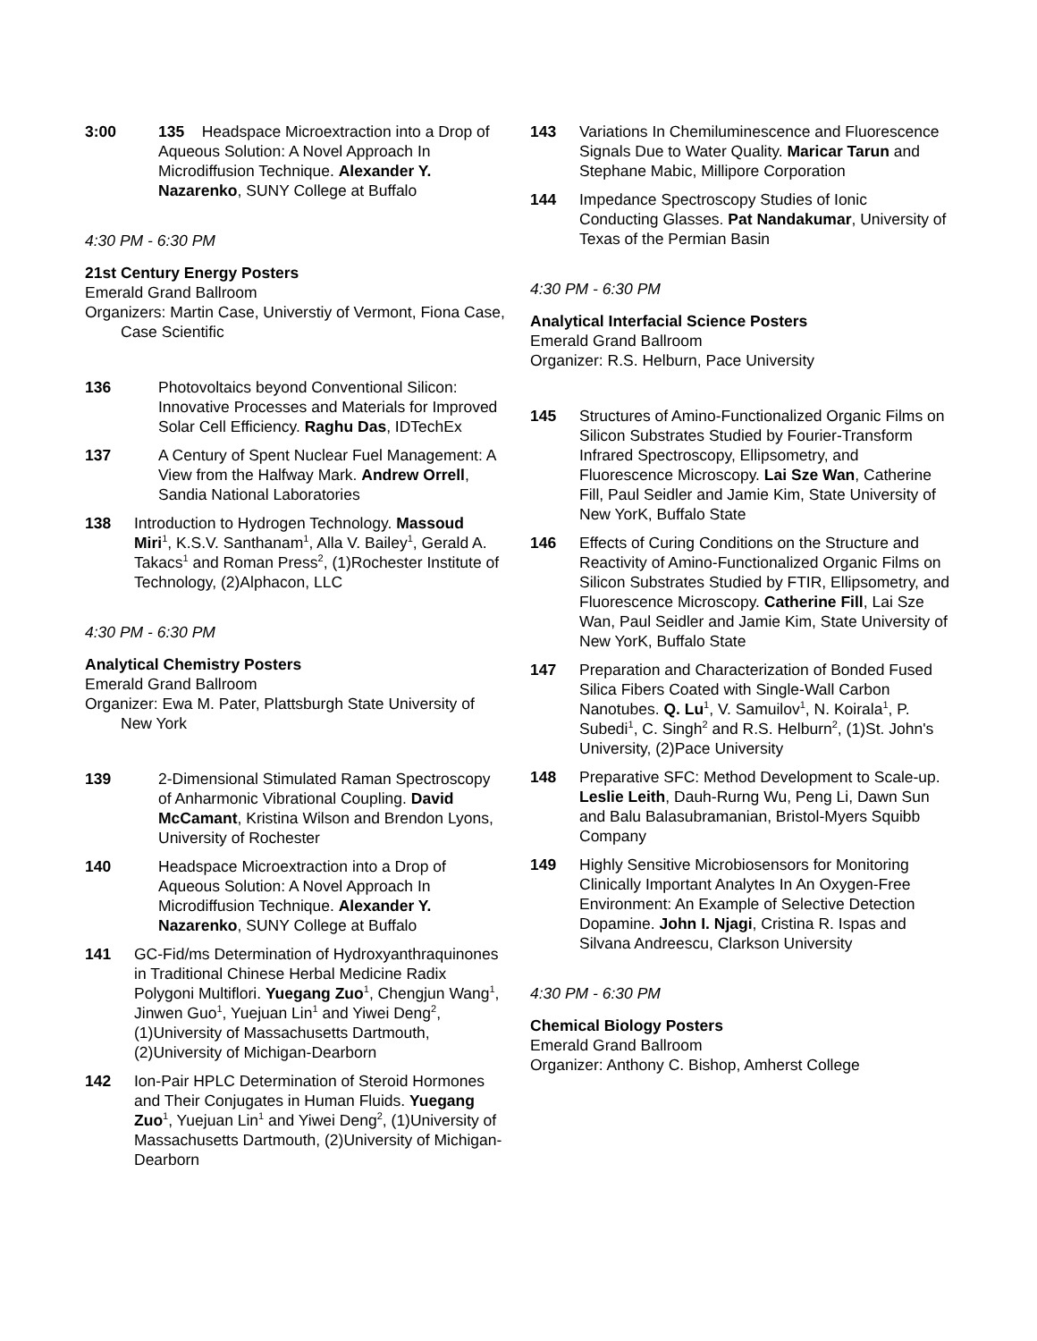3:00 135 Headspace Microextraction into a Drop of Aqueous Solution: A Novel Approach In Microdiffusion Technique. Alexander Y. Nazarenko, SUNY College at Buffalo
4:30 PM - 6:30 PM
21st Century Energy Posters
Emerald Grand Ballroom
Organizers: Martin Case, Universtiy of Vermont, Fiona Case, Case Scientific
136 Photovoltaics beyond Conventional Silicon: Innovative Processes and Materials for Improved Solar Cell Efficiency. Raghu Das, IDTechEx
137 A Century of Spent Nuclear Fuel Management: A View from the Halfway Mark. Andrew Orrell, Sandia National Laboratories
138 Introduction to Hydrogen Technology. Massoud Miri<sup>1</sup>, K.S.V. Santhanam<sup>1</sup>, Alla V. Bailey<sup>1</sup>, Gerald A. Takacs<sup>1</sup> and Roman Press<sup>2</sup>, (1)Rochester Institute of Technology, (2)Alphacon, LLC
4:30 PM - 6:30 PM
Analytical Chemistry Posters
Emerald Grand Ballroom
Organizer: Ewa M. Pater, Plattsburgh State University of New York
139 2-Dimensional Stimulated Raman Spectroscopy of Anharmonic Vibrational Coupling. David McCamant, Kristina Wilson and Brendon Lyons, University of Rochester
140 Headspace Microextraction into a Drop of Aqueous Solution: A Novel Approach In Microdiffusion Technique. Alexander Y. Nazarenko, SUNY College at Buffalo
141 GC-Fid/ms Determination of Hydroxyanthraquinones in Traditional Chinese Herbal Medicine Radix Polygoni Multiflori. Yuegang Zuo<sup>1</sup>, Chengjun Wang<sup>1</sup>, Jinwen Guo<sup>1</sup>, Yuejuan Lin<sup>1</sup> and Yiwei Deng<sup>2</sup>, (1)University of Massachusetts Dartmouth, (2)University of Michigan-Dearborn
142 Ion-Pair HPLC Determination of Steroid Hormones and Their Conjugates in Human Fluids. Yuegang Zuo<sup>1</sup>, Yuejuan Lin<sup>1</sup> and Yiwei Deng<sup>2</sup>, (1)University of Massachusetts Dartmouth, (2)University of Michigan-Dearborn
143 Variations In Chemiluminescence and Fluorescence Signals Due to Water Quality. Maricar Tarun and Stephane Mabic, Millipore Corporation
144 Impedance Spectroscopy Studies of Ionic Conducting Glasses. Pat Nandakumar, University of Texas of the Permian Basin
4:30 PM - 6:30 PM
Analytical Interfacial Science Posters
Emerald Grand Ballroom
Organizer: R.S. Helburn, Pace University
145 Structures of Amino-Functionalized Organic Films on Silicon Substrates Studied by Fourier-Transform Infrared Spectroscopy, Ellipsometry, and Fluorescence Microscopy. Lai Sze Wan, Catherine Fill, Paul Seidler and Jamie Kim, State University of New YorK, Buffalo State
146 Effects of Curing Conditions on the Structure and Reactivity of Amino-Functionalized Organic Films on Silicon Substrates Studied by FTIR, Ellipsometry, and Fluorescence Microscopy. Catherine Fill, Lai Sze Wan, Paul Seidler and Jamie Kim, State University of New YorK, Buffalo State
147 Preparation and Characterization of Bonded Fused Silica Fibers Coated with Single-Wall Carbon Nanotubes. Q. Lu<sup>1</sup>, V. Samuilov<sup>1</sup>, N. Koirala<sup>1</sup>, P. Subedi<sup>1</sup>, C. Singh<sup>2</sup> and R.S. Helburn<sup>2</sup>, (1)St. John's University, (2)Pace University
148 Preparative SFC: Method Development to Scale-up. Leslie Leith, Dauh-Rurng Wu, Peng Li, Dawn Sun and Balu Balasubramanian, Bristol-Myers Squibb Company
149 Highly Sensitive Microbiosensors for Monitoring Clinically Important Analytes In An Oxygen-Free Environment: An Example of Selective Detection Dopamine. John I. Njagi, Cristina R. Ispas and Silvana Andreescu, Clarkson University
4:30 PM - 6:30 PM
Chemical Biology Posters
Emerald Grand Ballroom
Organizer: Anthony C. Bishop, Amherst College